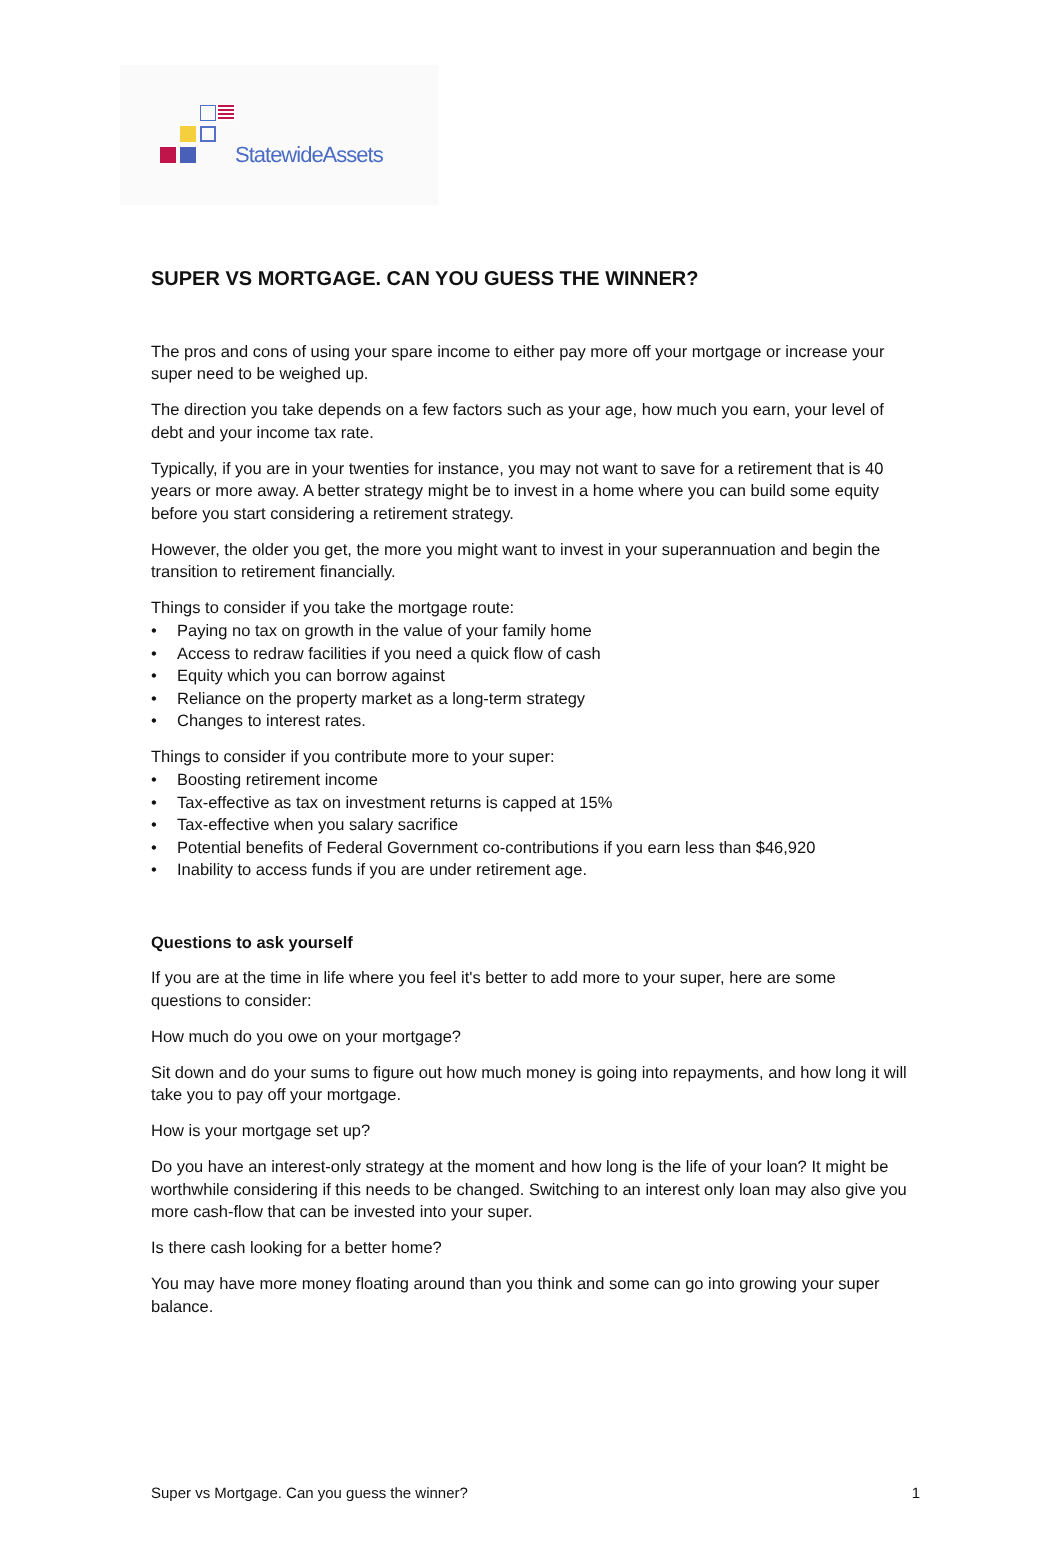StatewideAssets
SUPER VS MORTGAGE. CAN YOU GUESS THE WINNER?
The pros and cons of using your spare income to either pay more off your mortgage or increase your super need to be weighed up.
The direction you take depends on a few factors such as your age, how much you earn, your level of debt and your income tax rate.
Typically, if you are in your twenties for instance, you may not want to save for a retirement that is 40 years or more away. A better strategy might be to invest in a home where you can build some equity before you start considering a retirement strategy.
However, the older you get, the more you might want to invest in your superannuation and begin the transition to retirement financially.
Things to consider if you take the mortgage route:
• Paying no tax on growth in the value of your family home
• Access to redraw facilities if you need a quick flow of cash
• Equity which you can borrow against
• Reliance on the property market as a long-term strategy
• Changes to interest rates.
Things to consider if you contribute more to your super:
• Boosting retirement income
• Tax-effective as tax on investment returns is capped at 15%
• Tax-effective when you salary sacrifice
• Potential benefits of Federal Government co-contributions if you earn less than $46,920
• Inability to access funds if you are under retirement age.
Questions to ask yourself
If you are at the time in life where you feel it's better to add more to your super, here are some questions to consider:
How much do you owe on your mortgage?
Sit down and do your sums to figure out how much money is going into repayments, and how long it will take you to pay off your mortgage.
How is your mortgage set up?
Do you have an interest-only strategy at the moment and how long is the life of your loan? It might be worthwhile considering if this needs to be changed. Switching to an interest only loan may also give you more cash-flow that can be invested into your super.
Is there cash looking for a better home?
You may have more money floating around than you think and some can go into growing your super balance.
Super vs Mortgage. Can you guess the winner? 1